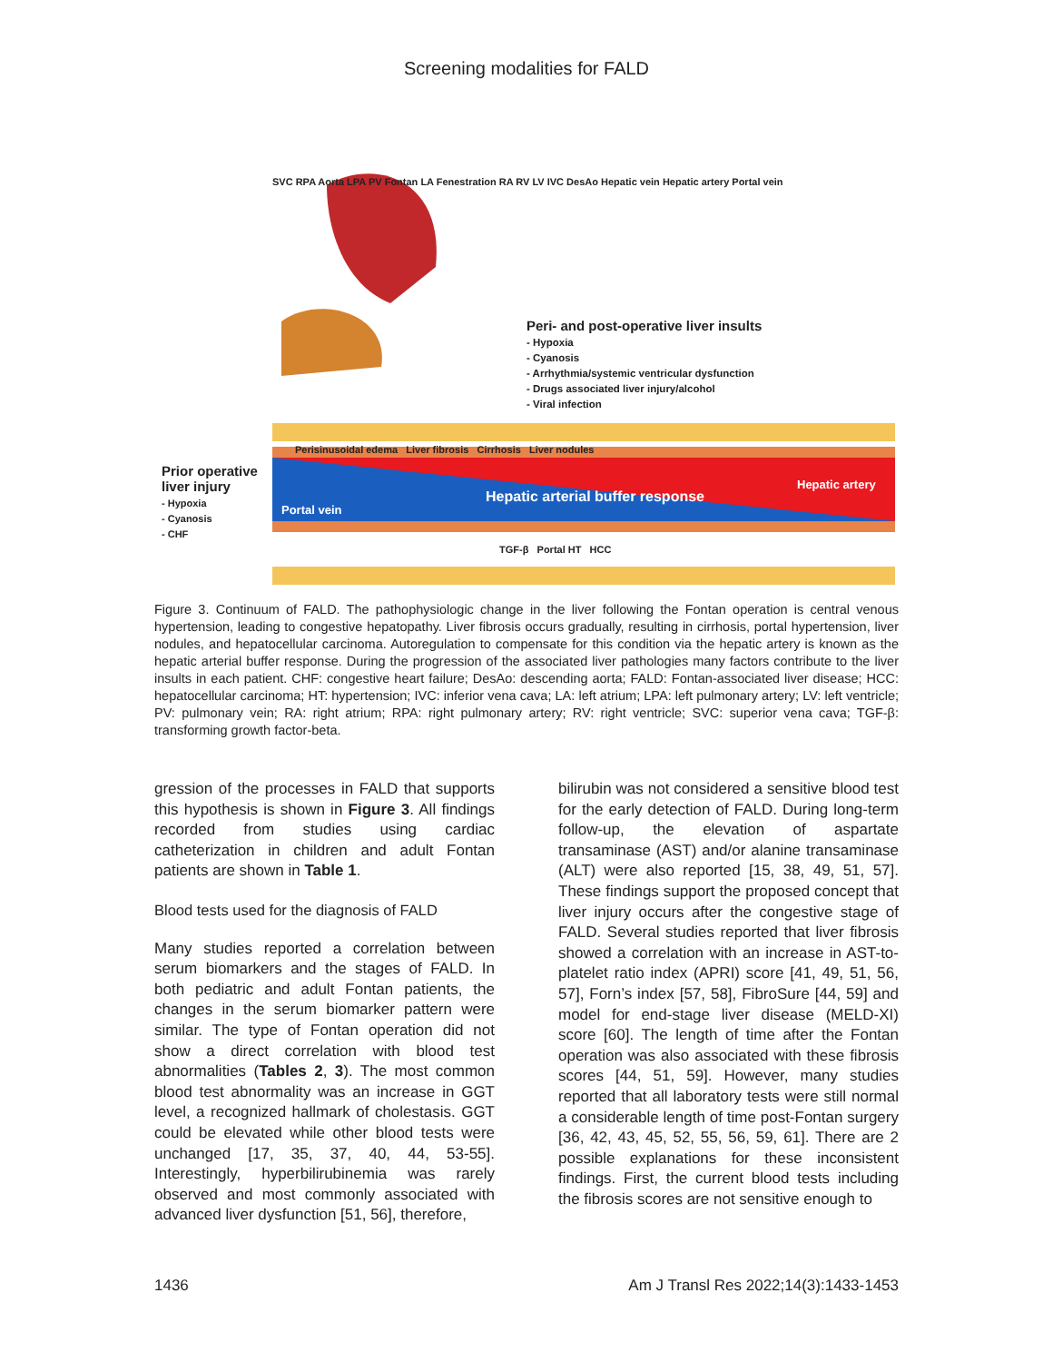Screening modalities for FALD
Peri- and post-operative liver insults
- Hypoxia
- Cyanosis
- Arrhythmia/systemic ventricular dysfunction
- Drugs associated liver injury/alcohol
- Viral infection
SVC RPA Aorta LPA PV Fontan LA Fenestration RA RV LV IVC DesAo Hepatic vein Hepatic artery Portal vein
Perisinusoidal edema Liver fibrosis Cirrhosis Liver nodules
Prior operative
liver injury
- Hypoxia
- Cyanosis
- CHF
Portal vein
Hepatic arterial buffer response
Hepatic artery
TGF-β Portal HT HCC
Figure 3. Continuum of FALD. The pathophysiologic change in the liver following the Fontan operation is central venous hypertension, leading to congestive hepatopathy. Liver fibrosis occurs gradually, resulting in cirrhosis, portal hypertension, liver nodules, and hepatocellular carcinoma. Autoregulation to compensate for this condition via the hepatic artery is known as the hepatic arterial buffer response. During the progression of the associated liver pathologies many factors contribute to the liver insults in each patient. CHF: congestive heart failure; DesAo: descending aorta; FALD: Fontan-associated liver disease; HCC: hepatocellular carcinoma; HT: hypertension; IVC: inferior vena cava; LA: left atrium; LPA: left pulmonary artery; LV: left ventricle; PV: pulmonary vein; RA: right atrium; RPA: right pulmonary artery; RV: right ventricle; SVC: superior vena cava; TGF-β: transforming growth factor-beta.
gression of the processes in FALD that supports this hypothesis is shown in Figure 3. All findings recorded from studies using cardiac catheterization in children and adult Fontan patients are shown in Table 1.
Blood tests used for the diagnosis of FALD
Many studies reported a correlation between serum biomarkers and the stages of FALD. In both pediatric and adult Fontan patients, the changes in the serum biomarker pattern were similar. The type of Fontan operation did not show a direct correlation with blood test abnormalities (Tables 2, 3). The most common blood test abnormality was an increase in GGT level, a recognized hallmark of cholestasis. GGT could be elevated while other blood tests were unchanged [17, 35, 37, 40, 44, 53-55]. Interestingly, hyperbilirubinemia was rarely observed and most commonly associated with advanced liver dysfunction [51, 56], therefore,
bilirubin was not considered a sensitive blood test for the early detection of FALD. During long-term follow-up, the elevation of aspartate transaminase (AST) and/or alanine transaminase (ALT) were also reported [15, 38, 49, 51, 57]. These findings support the proposed concept that liver injury occurs after the congestive stage of FALD. Several studies reported that liver fibrosis showed a correlation with an increase in AST-to-platelet ratio index (APRI) score [41, 49, 51, 56, 57], Forn’s index [57, 58], FibroSure [44, 59] and model for end-stage liver disease (MELD-XI) score [60]. The length of time after the Fontan operation was also associated with these fibrosis scores [44, 51, 59]. However, many studies reported that all laboratory tests were still normal a considerable length of time post-Fontan surgery [36, 42, 43, 45, 52, 55, 56, 59, 61]. There are 2 possible explanations for these inconsistent findings. First, the current blood tests including the fibrosis scores are not sensitive enough to
1436 Am J Transl Res 2022;14(3):1433-1453